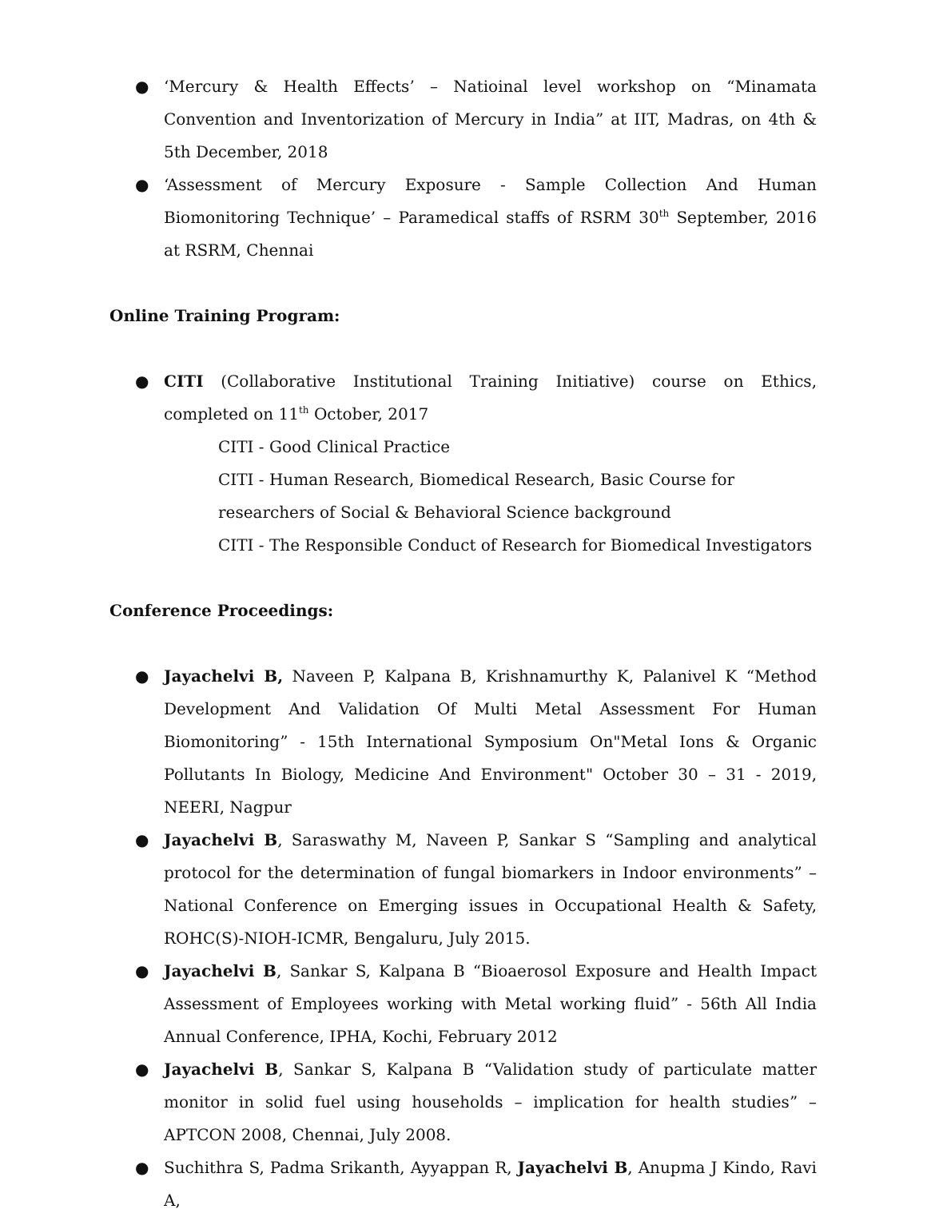● ‘Mercury & Health Effects’ – Natioinal level workshop on “Minamata Convention and Inventorization of Mercury in India” at IIT, Madras, on 4th & 5th December, 2018
● ‘Assessment of Mercury Exposure - Sample Collection And Human Biomonitoring Technique’ – Paramedical staffs of RSRM 30<sup>th</sup> September, 2016 at RSRM, Chennai
Online Training Program:
● CITI (Collaborative Institutional Training Initiative) course on Ethics, completed on 11<sup>th</sup> October, 2017
CITI - Good Clinical Practice
CITI - Human Research, Biomedical Research, Basic Course for researchers of Social & Behavioral Science background
CITI - The Responsible Conduct of Research for Biomedical Investigators
Conference Proceedings:
● Jayachelvi B, Naveen P, Kalpana B, Krishnamurthy K, Palanivel K “Method Development And Validation Of Multi Metal Assessment For Human Biomonitoring” - 15th International Symposium On"Metal Ions & Organic Pollutants In Biology, Medicine And Environment" October 30 – 31 - 2019, NEERI, Nagpur
● Jayachelvi B, Saraswathy M, Naveen P, Sankar S “Sampling and analytical protocol for the determination of fungal biomarkers in Indoor environments” – National Conference on Emerging issues in Occupational Health & Safety, ROHC(S)-NIOH-ICMR, Bengaluru, July 2015.
● Jayachelvi B, Sankar S, Kalpana B “Bioaerosol Exposure and Health Impact Assessment of Employees working with Metal working fluid” - 56th All India Annual Conference, IPHA, Kochi, February 2012
● Jayachelvi B, Sankar S, Kalpana B “Validation study of particulate matter monitor in solid fuel using households – implication for health studies” – APTCON 2008, Chennai, July 2008.
● Suchithra S, Padma Srikanth, Ayyappan R, Jayachelvi B, Anupma J Kindo, Ravi A,